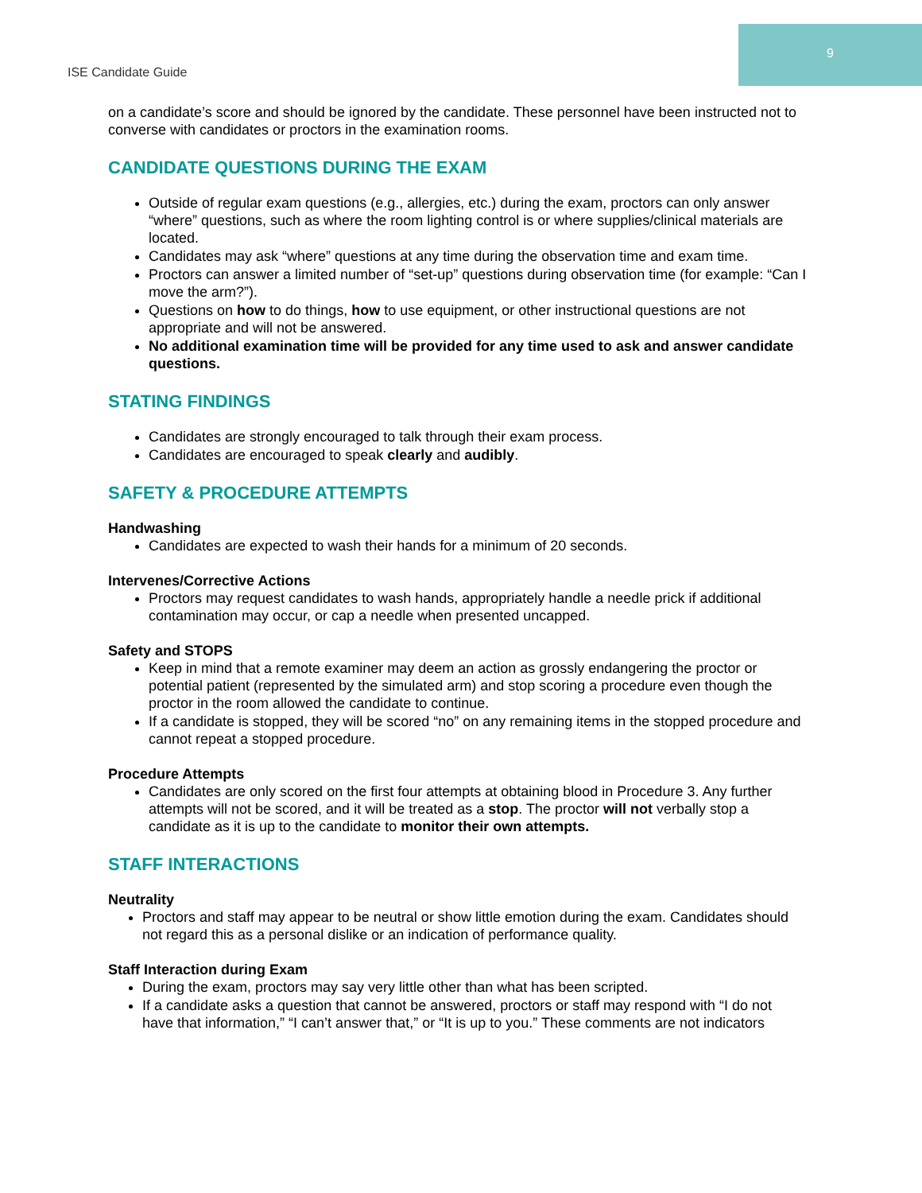ISE Candidate Guide
9
on a candidate’s score and should be ignored by the candidate. These personnel have been instructed not to converse with candidates or proctors in the examination rooms.
CANDIDATE QUESTIONS DURING THE EXAM
Outside of regular exam questions (e.g., allergies, etc.) during the exam, proctors can only answer “where” questions, such as where the room lighting control is or where supplies/clinical materials are located.
Candidates may ask “where” questions at any time during the observation time and exam time.
Proctors can answer a limited number of “set-up” questions during observation time (for example: “Can I move the arm?”).
Questions on how to do things, how to use equipment, or other instructional questions are not appropriate and will not be answered.
No additional examination time will be provided for any time used to ask and answer candidate questions.
STATING FINDINGS
Candidates are strongly encouraged to talk through their exam process.
Candidates are encouraged to speak clearly and audibly.
SAFETY & PROCEDURE ATTEMPTS
Handwashing
Candidates are expected to wash their hands for a minimum of 20 seconds.
Intervenes/Corrective Actions
Proctors may request candidates to wash hands, appropriately handle a needle prick if additional contamination may occur, or cap a needle when presented uncapped.
Safety and STOPS
Keep in mind that a remote examiner may deem an action as grossly endangering the proctor or potential patient (represented by the simulated arm) and stop scoring a procedure even though the proctor in the room allowed the candidate to continue.
If a candidate is stopped, they will be scored “no” on any remaining items in the stopped procedure and cannot repeat a stopped procedure.
Procedure Attempts
Candidates are only scored on the first four attempts at obtaining blood in Procedure 3. Any further attempts will not be scored, and it will be treated as a stop. The proctor will not verbally stop a candidate as it is up to the candidate to monitor their own attempts.
STAFF INTERACTIONS
Neutrality
Proctors and staff may appear to be neutral or show little emotion during the exam. Candidates should not regard this as a personal dislike or an indication of performance quality.
Staff Interaction during Exam
During the exam, proctors may say very little other than what has been scripted.
If a candidate asks a question that cannot be answered, proctors or staff may respond with “I do not have that information,” “I can’t answer that,” or “It is up to you.” These comments are not indicators